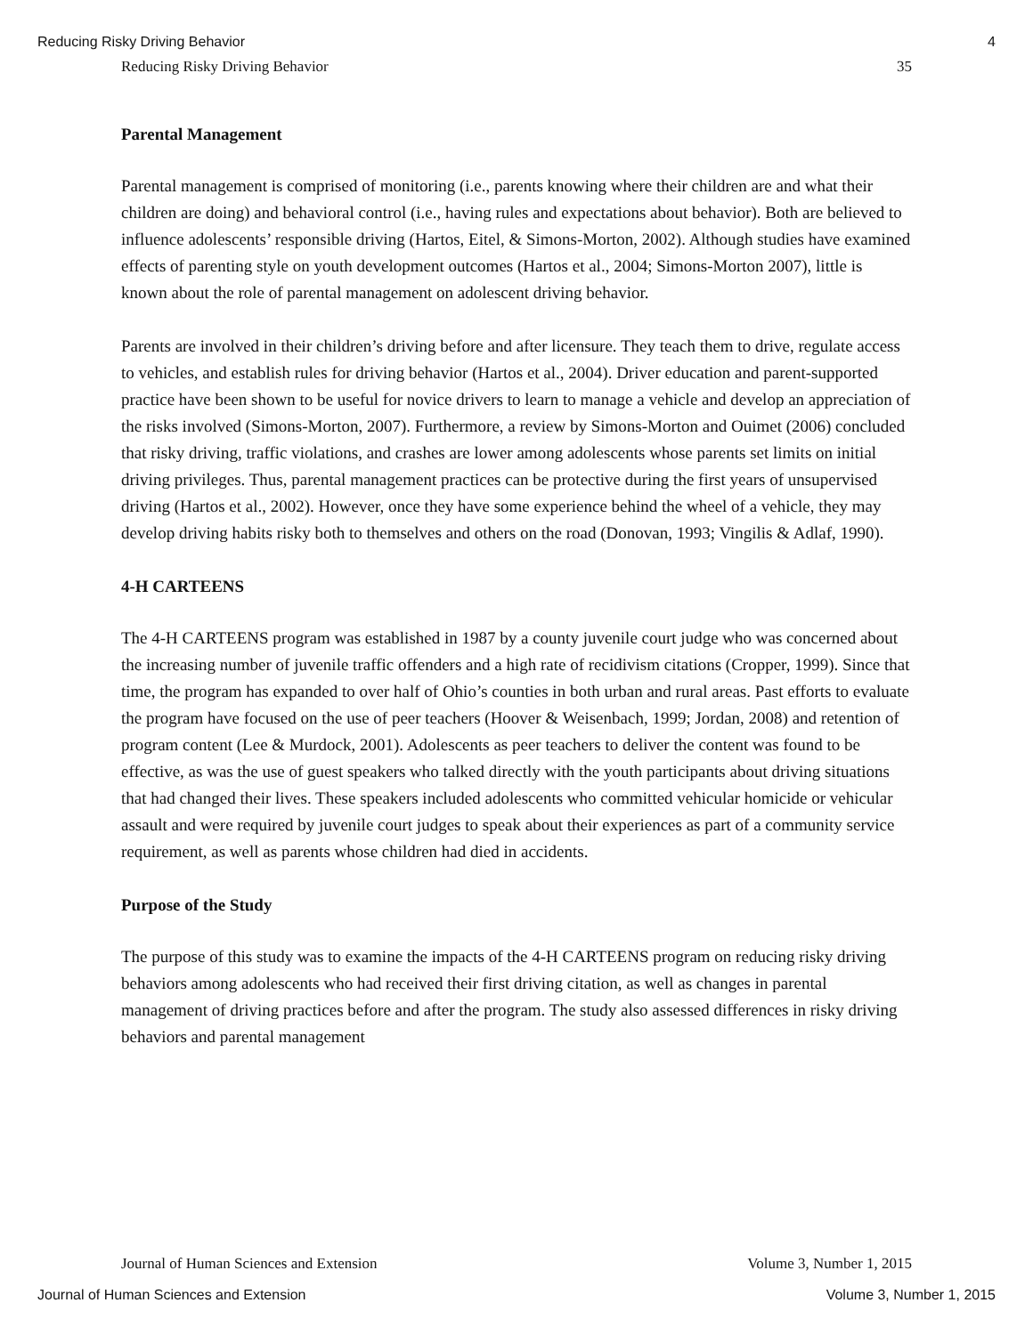Reducing Risky Driving Behavior 4
Reducing Risky Driving Behavior 35
Parental Management
Parental management is comprised of monitoring (i.e., parents knowing where their children are and what their children are doing) and behavioral control (i.e., having rules and expectations about behavior). Both are believed to influence adolescents’ responsible driving (Hartos, Eitel, & Simons-Morton, 2002). Although studies have examined effects of parenting style on youth development outcomes (Hartos et al., 2004; Simons-Morton 2007), little is known about the role of parental management on adolescent driving behavior.
Parents are involved in their children’s driving before and after licensure. They teach them to drive, regulate access to vehicles, and establish rules for driving behavior (Hartos et al., 2004). Driver education and parent-supported practice have been shown to be useful for novice drivers to learn to manage a vehicle and develop an appreciation of the risks involved (Simons-Morton, 2007). Furthermore, a review by Simons-Morton and Ouimet (2006) concluded that risky driving, traffic violations, and crashes are lower among adolescents whose parents set limits on initial driving privileges. Thus, parental management practices can be protective during the first years of unsupervised driving (Hartos et al., 2002). However, once they have some experience behind the wheel of a vehicle, they may develop driving habits risky both to themselves and others on the road (Donovan, 1993; Vingilis & Adlaf, 1990).
4-H CARTEENS
The 4-H CARTEENS program was established in 1987 by a county juvenile court judge who was concerned about the increasing number of juvenile traffic offenders and a high rate of recidivism citations (Cropper, 1999). Since that time, the program has expanded to over half of Ohio’s counties in both urban and rural areas. Past efforts to evaluate the program have focused on the use of peer teachers (Hoover & Weisenbach, 1999; Jordan, 2008) and retention of program content (Lee & Murdock, 2001). Adolescents as peer teachers to deliver the content was found to be effective, as was the use of guest speakers who talked directly with the youth participants about driving situations that had changed their lives. These speakers included adolescents who committed vehicular homicide or vehicular assault and were required by juvenile court judges to speak about their experiences as part of a community service requirement, as well as parents whose children had died in accidents.
Purpose of the Study
The purpose of this study was to examine the impacts of the 4-H CARTEENS program on reducing risky driving behaviors among adolescents who had received their first driving citation, as well as changes in parental management of driving practices before and after the program. The study also assessed differences in risky driving behaviors and parental management
Journal of Human Sciences and Extension Volume 3, Number 1, 2015
Journal of Human Sciences and Extension Volume 3, Number 1, 2015